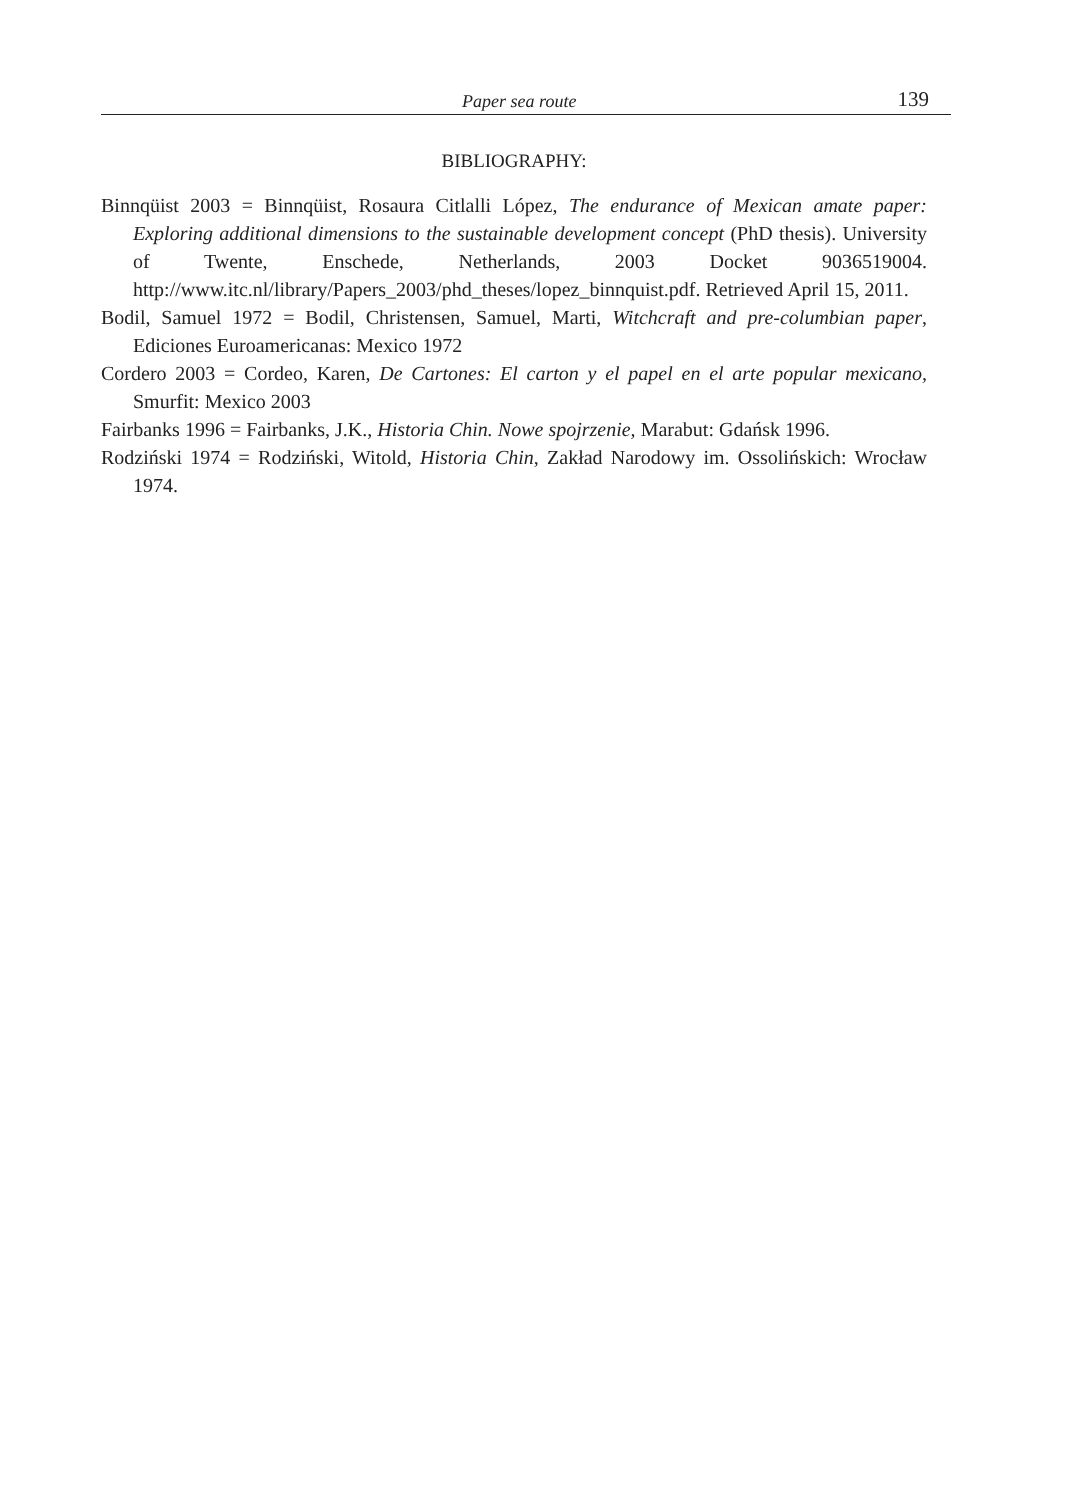Paper sea route 139
BIBLIOGRAPHY:
Binnqüist 2003 = Binnqüist, Rosaura Citlalli López, The endurance of Mexican amate paper: Exploring additional dimensions to the sustainable development concept (PhD thesis). University of Twente, Enschede, Netherlands, 2003 Docket 9036519004. http://www.itc.nl/library/Papers_2003/phd_theses/lopez_binnquist.pdf. Retrieved April 15, 2011.
Bodil, Samuel 1972 = Bodil, Christensen, Samuel, Marti, Witchcraft and pre-columbian paper, Ediciones Euroamericanas: Mexico 1972
Cordero 2003 = Cordeo, Karen, De Cartones: El carton y el papel en el arte popular mexicano, Smurfit: Mexico 2003
Fairbanks 1996 = Fairbanks, J.K., Historia Chin. Nowe spojrzenie, Marabut: Gdańsk 1996.
Rodziński 1974 = Rodziński, Witold, Historia Chin, Zakład Narodowy im. Ossolińskich: Wrocław 1974.